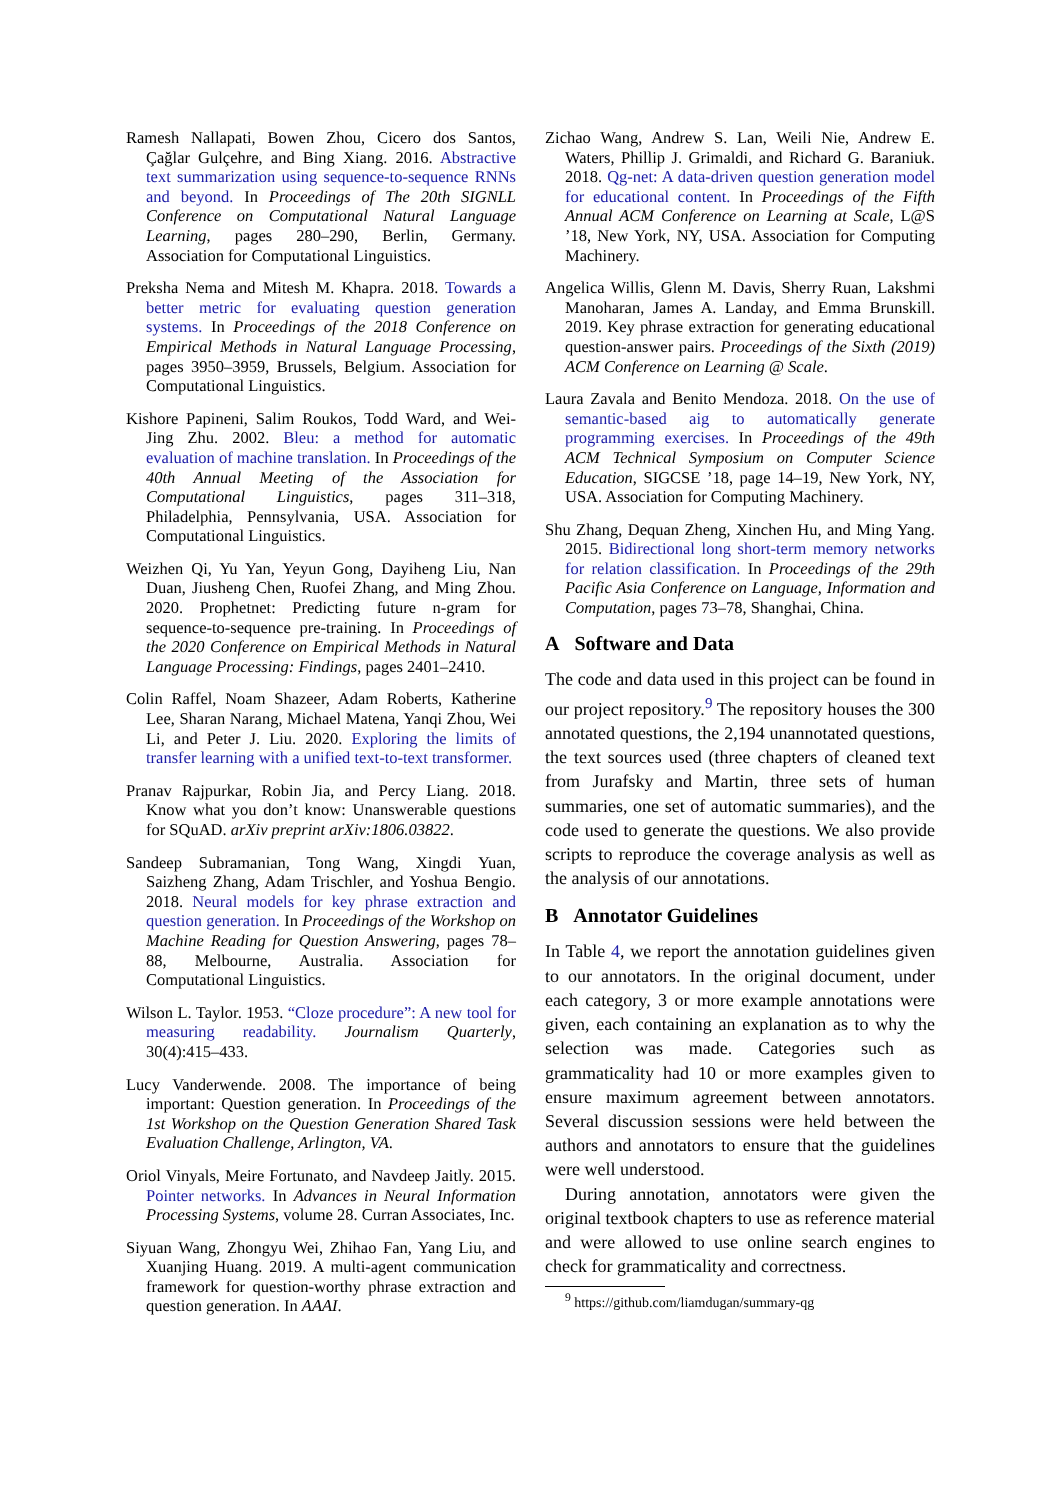Ramesh Nallapati, Bowen Zhou, Cicero dos Santos, Çağlar Gulçehre, and Bing Xiang. 2016. Abstractive text summarization using sequence-to-sequence RNNs and beyond. In Proceedings of The 20th SIGNLL Conference on Computational Natural Language Learning, pages 280–290, Berlin, Germany. Association for Computational Linguistics.
Preksha Nema and Mitesh M. Khapra. 2018. Towards a better metric for evaluating question generation systems. In Proceedings of the 2018 Conference on Empirical Methods in Natural Language Processing, pages 3950–3959, Brussels, Belgium. Association for Computational Linguistics.
Kishore Papineni, Salim Roukos, Todd Ward, and Wei-Jing Zhu. 2002. Bleu: a method for automatic evaluation of machine translation. In Proceedings of the 40th Annual Meeting of the Association for Computational Linguistics, pages 311–318, Philadelphia, Pennsylvania, USA. Association for Computational Linguistics.
Weizhen Qi, Yu Yan, Yeyun Gong, Dayiheng Liu, Nan Duan, Jiusheng Chen, Ruofei Zhang, and Ming Zhou. 2020. Prophetnet: Predicting future n-gram for sequence-to-sequence pre-training. In Proceedings of the 2020 Conference on Empirical Methods in Natural Language Processing: Findings, pages 2401–2410.
Colin Raffel, Noam Shazeer, Adam Roberts, Katherine Lee, Sharan Narang, Michael Matena, Yanqi Zhou, Wei Li, and Peter J. Liu. 2020. Exploring the limits of transfer learning with a unified text-to-text transformer.
Pranav Rajpurkar, Robin Jia, and Percy Liang. 2018. Know what you don’t know: Unanswerable questions for SQuAD. arXiv preprint arXiv:1806.03822.
Sandeep Subramanian, Tong Wang, Xingdi Yuan, Saizheng Zhang, Adam Trischler, and Yoshua Bengio. 2018. Neural models for key phrase extraction and question generation. In Proceedings of the Workshop on Machine Reading for Question Answering, pages 78–88, Melbourne, Australia. Association for Computational Linguistics.
Wilson L. Taylor. 1953. “Cloze procedure”: A new tool for measuring readability. Journalism Quarterly, 30(4):415–433.
Lucy Vanderwende. 2008. The importance of being important: Question generation. In Proceedings of the 1st Workshop on the Question Generation Shared Task Evaluation Challenge, Arlington, VA.
Oriol Vinyals, Meire Fortunato, and Navdeep Jaitly. 2015. Pointer networks. In Advances in Neural Information Processing Systems, volume 28. Curran Associates, Inc.
Siyuan Wang, Zhongyu Wei, Zhihao Fan, Yang Liu, and Xuanjing Huang. 2019. A multi-agent communication framework for question-worthy phrase extraction and question generation. In AAAI.
Zichao Wang, Andrew S. Lan, Weili Nie, Andrew E. Waters, Phillip J. Grimaldi, and Richard G. Baraniuk. 2018. Qg-net: A data-driven question generation model for educational content. In Proceedings of the Fifth Annual ACM Conference on Learning at Scale, L@S ’18, New York, NY, USA. Association for Computing Machinery.
Angelica Willis, Glenn M. Davis, Sherry Ruan, Lakshmi Manoharan, James A. Landay, and Emma Brunskill. 2019. Key phrase extraction for generating educational question-answer pairs. Proceedings of the Sixth (2019) ACM Conference on Learning @ Scale.
Laura Zavala and Benito Mendoza. 2018. On the use of semantic-based aig to automatically generate programming exercises. In Proceedings of the 49th ACM Technical Symposium on Computer Science Education, SIGCSE ’18, page 14–19, New York, NY, USA. Association for Computing Machinery.
Shu Zhang, Dequan Zheng, Xinchen Hu, and Ming Yang. 2015. Bidirectional long short-term memory networks for relation classification. In Proceedings of the 29th Pacific Asia Conference on Language, Information and Computation, pages 73–78, Shanghai, China.
A Software and Data
The code and data used in this project can be found in our project repository.<sup>9</sup> The repository houses the 300 annotated questions, the 2,194 unannotated questions, the text sources used (three chapters of cleaned text from Jurafsky and Martin, three sets of human summaries, one set of automatic summaries), and the code used to generate the questions. We also provide scripts to reproduce the coverage analysis as well as the analysis of our annotations.
B Annotator Guidelines
In Table 4, we report the annotation guidelines given to our annotators. In the original document, under each category, 3 or more example annotations were given, each containing an explanation as to why the selection was made. Categories such as grammaticality had 10 or more examples given to ensure maximum agreement between annotators. Several discussion sessions were held between the authors and annotators to ensure that the guidelines were well understood.
During annotation, annotators were given the original textbook chapters to use as reference material and were allowed to use online search engines to check for grammaticality and correctness.
<sup>9</sup> https://github.com/liamdugan/summary-qg